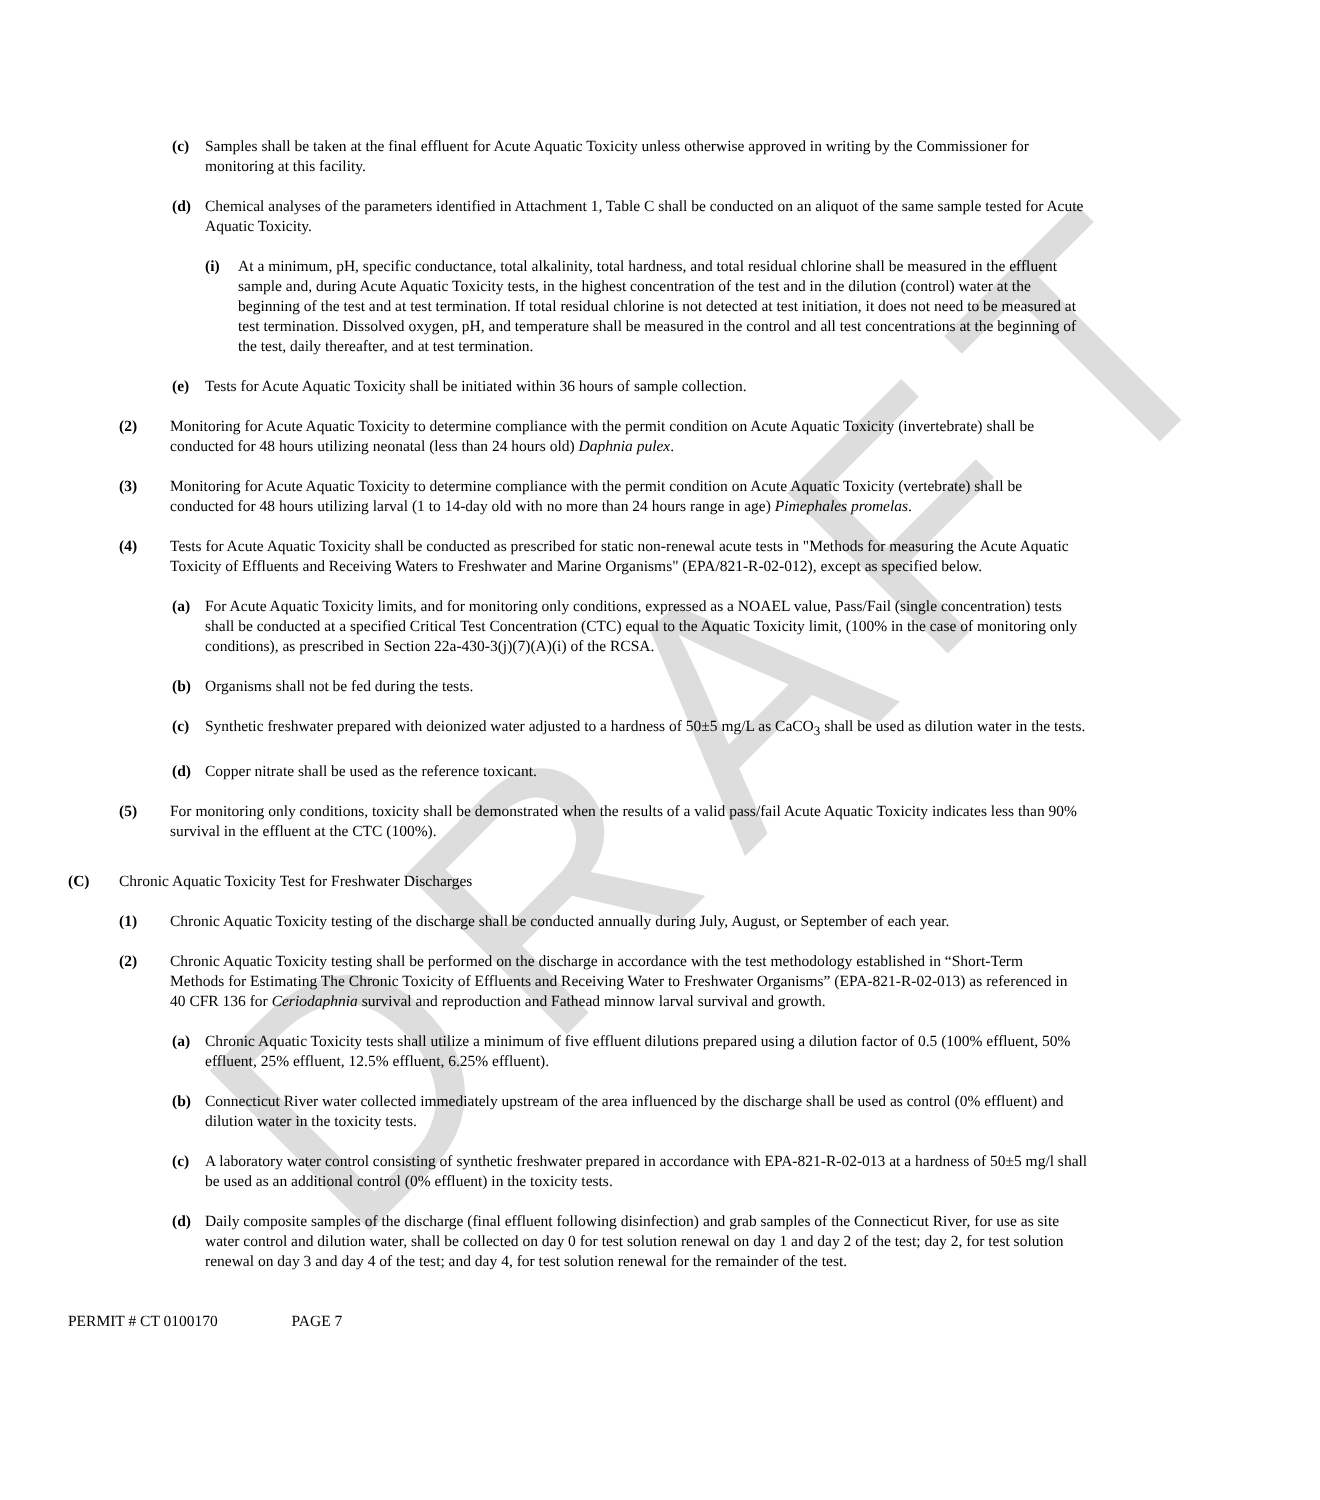DRAFT
(c) Samples shall be taken at the final effluent for Acute Aquatic Toxicity unless otherwise approved in writing by the Commissioner for monitoring at this facility.
(d) Chemical analyses of the parameters identified in Attachment 1, Table C shall be conducted on an aliquot of the same sample tested for Acute Aquatic Toxicity.
(i) At a minimum, pH, specific conductance, total alkalinity, total hardness, and total residual chlorine shall be measured in the effluent sample and, during Acute Aquatic Toxicity tests, in the highest concentration of the test and in the dilution (control) water at the beginning of the test and at test termination. If total residual chlorine is not detected at test initiation, it does not need to be measured at test termination. Dissolved oxygen, pH, and temperature shall be measured in the control and all test concentrations at the beginning of the test, daily thereafter, and at test termination.
(e) Tests for Acute Aquatic Toxicity shall be initiated within 36 hours of sample collection.
(2) Monitoring for Acute Aquatic Toxicity to determine compliance with the permit condition on Acute Aquatic Toxicity (invertebrate) shall be conducted for 48 hours utilizing neonatal (less than 24 hours old) Daphnia pulex.
(3) Monitoring for Acute Aquatic Toxicity to determine compliance with the permit condition on Acute Aquatic Toxicity (vertebrate) shall be conducted for 48 hours utilizing larval (1 to 14-day old with no more than 24 hours range in age) Pimephales promelas.
(4) Tests for Acute Aquatic Toxicity shall be conducted as prescribed for static non-renewal acute tests in "Methods for measuring the Acute Aquatic Toxicity of Effluents and Receiving Waters to Freshwater and Marine Organisms" (EPA/821-R-02-012), except as specified below.
(a) For Acute Aquatic Toxicity limits, and for monitoring only conditions, expressed as a NOAEL value, Pass/Fail (single concentration) tests shall be conducted at a specified Critical Test Concentration (CTC) equal to the Aquatic Toxicity limit, (100% in the case of monitoring only conditions), as prescribed in Section 22a-430-3(j)(7)(A)(i) of the RCSA.
(b) Organisms shall not be fed during the tests.
(c) Synthetic freshwater prepared with deionized water adjusted to a hardness of 50±5 mg/L as CaCO<sub>3</sub> shall be used as dilution water in the tests.
(d) Copper nitrate shall be used as the reference toxicant.
(5) For monitoring only conditions, toxicity shall be demonstrated when the results of a valid pass/fail Acute Aquatic Toxicity indicates less than 90% survival in the effluent at the CTC (100%).
(C) Chronic Aquatic Toxicity Test for Freshwater Discharges
(1) Chronic Aquatic Toxicity testing of the discharge shall be conducted annually during July, August, or September of each year.
(2) Chronic Aquatic Toxicity testing shall be performed on the discharge in accordance with the test methodology established in “Short-Term Methods for Estimating The Chronic Toxicity of Effluents and Receiving Water to Freshwater Organisms” (EPA-821-R-02-013) as referenced in 40 CFR 136 for Ceriodaphnia survival and reproduction and Fathead minnow larval survival and growth.
(a) Chronic Aquatic Toxicity tests shall utilize a minimum of five effluent dilutions prepared using a dilution factor of 0.5 (100% effluent, 50% effluent, 25% effluent, 12.5% effluent, 6.25% effluent).
(b) Connecticut River water collected immediately upstream of the area influenced by the discharge shall be used as control (0% effluent) and dilution water in the toxicity tests.
(c) A laboratory water control consisting of synthetic freshwater prepared in accordance with EPA-821-R-02-013 at a hardness of 50±5 mg/l shall be used as an additional control (0% effluent) in the toxicity tests.
(d) Daily composite samples of the discharge (final effluent following disinfection) and grab samples of the Connecticut River, for use as site water control and dilution water, shall be collected on day 0 for test solution renewal on day 1 and day 2 of the test; day 2, for test solution renewal on day 3 and day 4 of the test; and day 4, for test solution renewal for the remainder of the test.
PERMIT # CT 0100170 PAGE 7